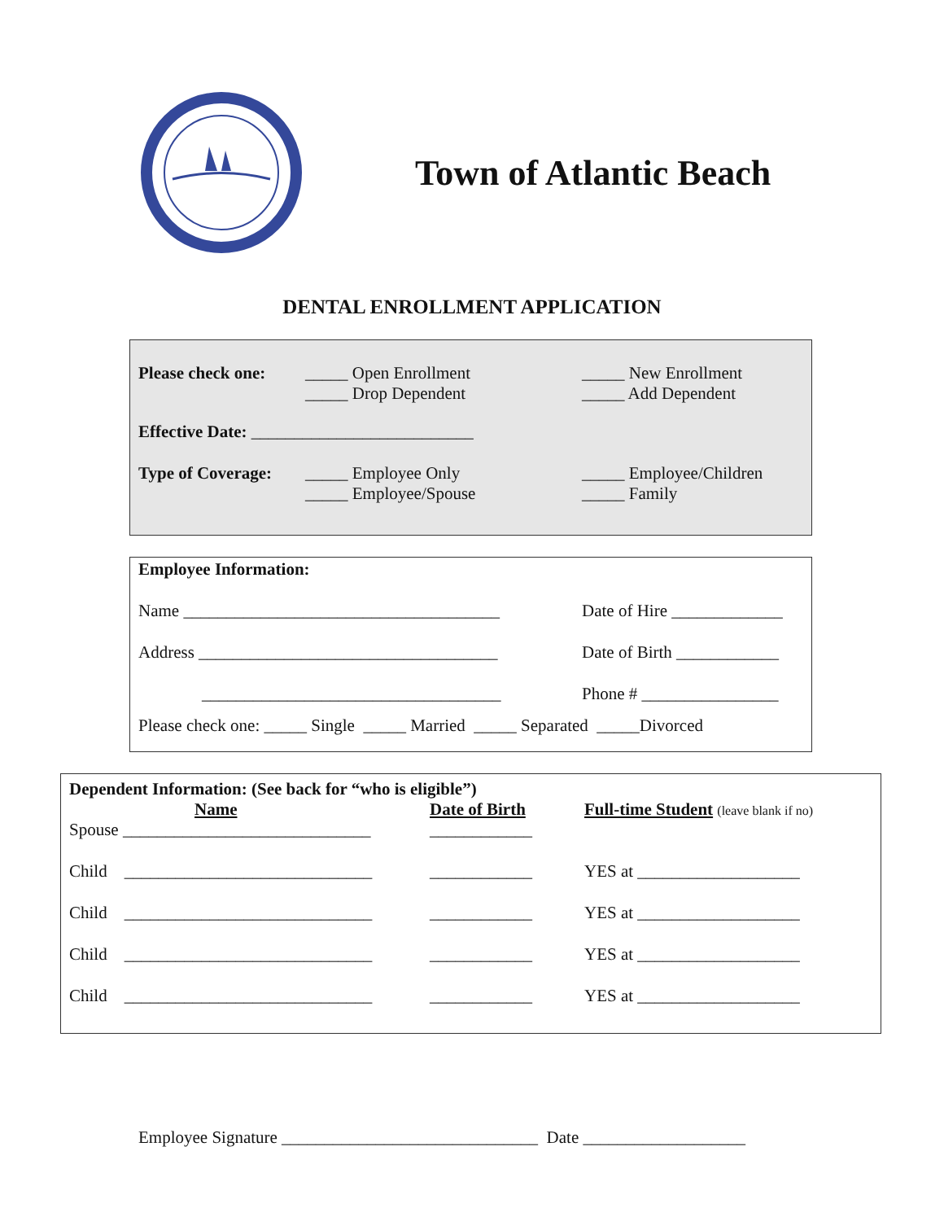Town of Atlantic Beach
DENTAL ENROLLMENT APPLICATION
Please check one:
_____ Open Enrollment
_____ Drop Dependent
_____ New Enrollment
_____ Add Dependent
Effective Date: __________________________
Type of Coverage:
_____ Employee Only
_____ Employee/Spouse
_____ Employee/Children
_____ Family
Employee Information:
Name _____________________________________ Date of Hire _____________
Address ___________________________________ Date of Birth ____________
___________________________________ Phone # ________________
Please check one: _____ Single _____ Married _____ Separated _____Divorced
Dependent Information: (See back for “who is eligible”)
Name Date of Birth Full-time Student (leave blank if no)
Spouse _____________________________ ____________
Child _____________________________ ____________ YES at ___________________
Child _____________________________ ____________ YES at ___________________
Child _____________________________ ____________ YES at ___________________
Child _____________________________ ____________ YES at ___________________
Employee Signature ______________________________ Date ___________________